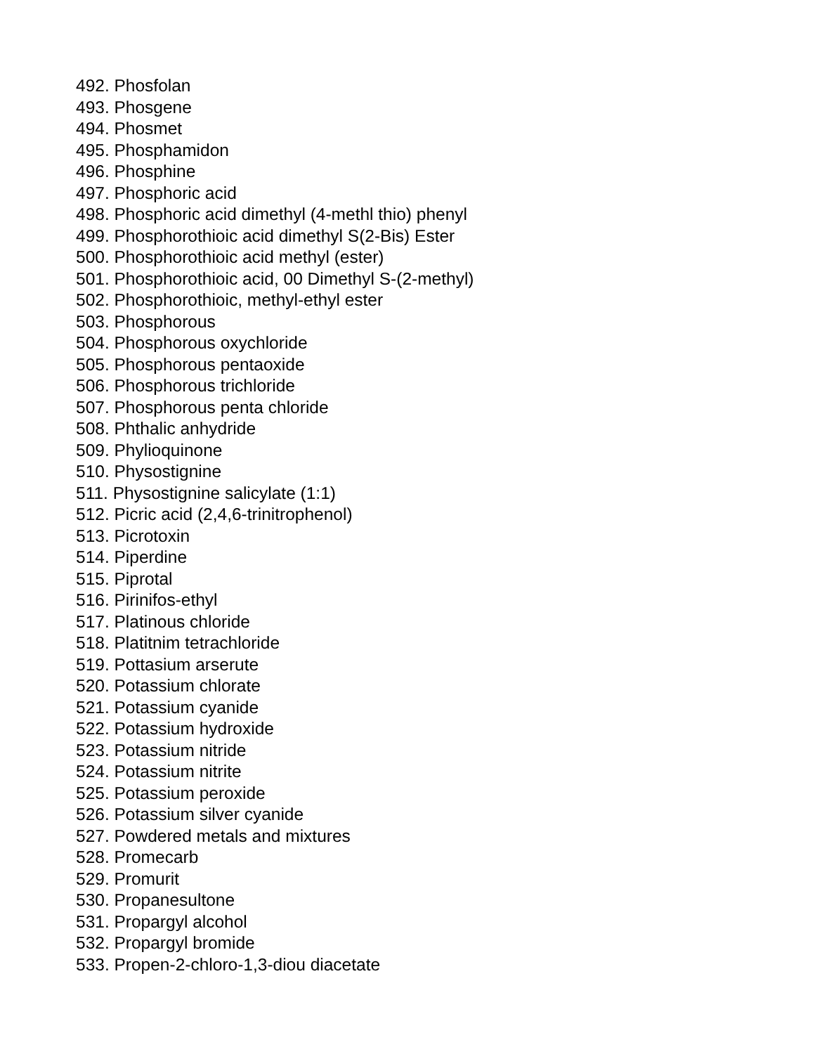492. Phosfolan
493. Phosgene
494. Phosmet
495. Phosphamidon
496. Phosphine
497. Phosphoric acid
498. Phosphoric acid dimethyl (4-methl thio) phenyl
499. Phosphorothioic acid dimethyl S(2-Bis) Ester
500. Phosphorothioic acid methyl (ester)
501. Phosphorothioic acid, 00 Dimethyl S-(2-methyl)
502. Phosphorothioic, methyl-ethyl ester
503. Phosphorous
504. Phosphorous oxychloride
505. Phosphorous pentaoxide
506. Phosphorous trichloride
507. Phosphorous penta chloride
508. Phthalic anhydride
509. Phylioquinone
510. Physostignine
511. Physostignine salicylate (1:1)
512. Picric acid (2,4,6-trinitrophenol)
513. Picrotoxin
514. Piperdine
515. Piprotal
516. Pirinifos-ethyl
517. Platinous chloride
518. Platitnim tetrachloride
519. Pottasium arserute
520. Potassium chlorate
521. Potassium cyanide
522. Potassium hydroxide
523. Potassium nitride
524. Potassium nitrite
525. Potassium peroxide
526. Potassium silver cyanide
527. Powdered metals and mixtures
528. Promecarb
529. Promurit
530. Propanesultone
531. Propargyl alcohol
532. Propargyl bromide
533. Propen-2-chloro-1,3-diou diacetate